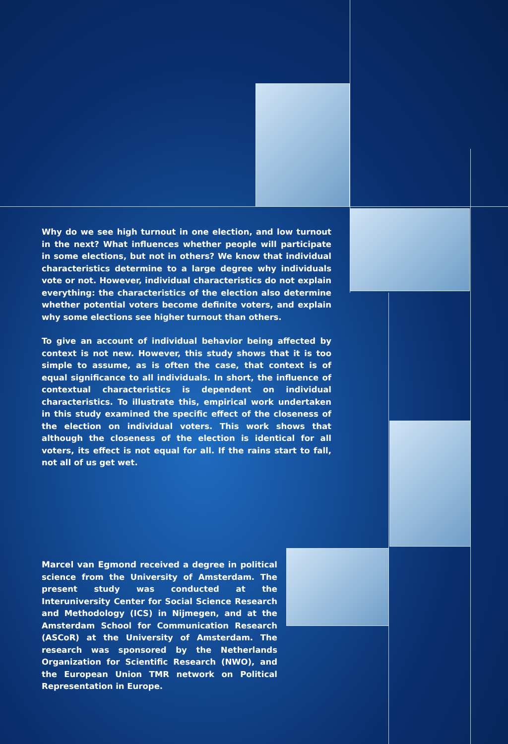Why do we see high turnout in one election, and low turnout in the next? What influences whether people will participate in some elections, but not in others? We know that individual characteristics determine to a large degree why individuals vote or not. However, individual characteristics do not explain everything: the characteristics of the election also determine whether potential voters become definite voters, and explain why some elections see higher turnout than others.
To give an account of individual behavior being affected by context is not new. However, this study shows that it is too simple to assume, as is often the case, that context is of equal significance to all individuals. In short, the influence of contextual characteristics is dependent on individual characteristics. To illustrate this, empirical work undertaken in this study examined the specific effect of the closeness of the election on individual voters. This work shows that although the closeness of the election is identical for all voters, its effect is not equal for all. If the rains start to fall, not all of us get wet.
Marcel van Egmond received a degree in political science from the University of Amsterdam. The present study was conducted at the Interuniversity Center for Social Science Research and Methodology (ICS) in Nijmegen, and at the Amsterdam School for Communication Research (ASCoR) at the University of Amsterdam. The research was sponsored by the Netherlands Organization for Scientific Research (NWO), and the European Union TMR network on Political Representation in Europe.